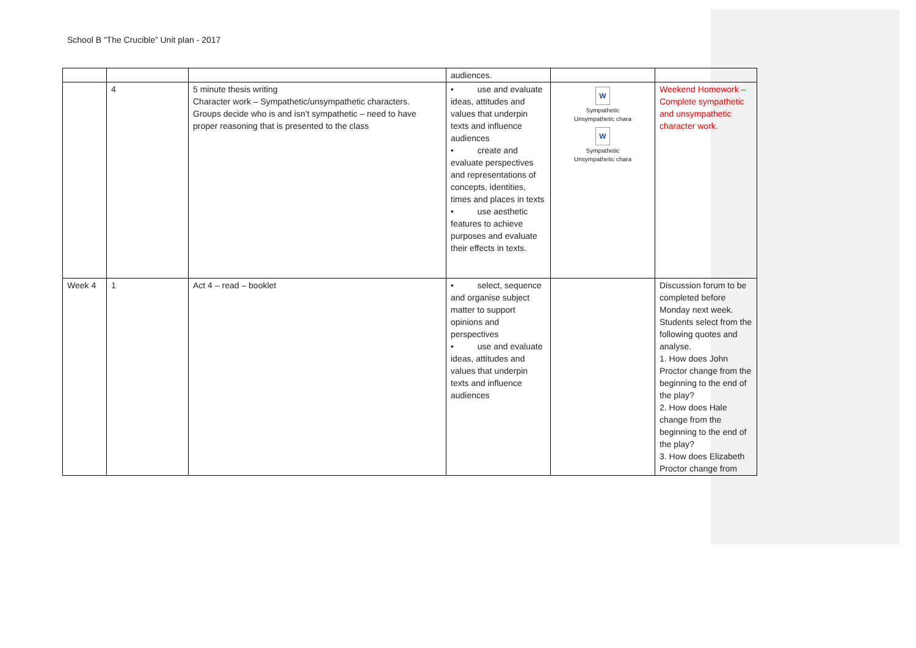School B “The Crucible” Unit plan - 2017
| | | | audiences. | | |
| | 4 | 5 minute thesis writing Character work – Sympathetic/unsympathetic characters. Groups decide who is and isn’t sympathetic – need to have proper reasoning that is presented to the class | • use and evaluate ideas, attitudes and values that underpin texts and influence audiences • create and evaluate perspectives and representations of concepts, identities, times and places in texts • use aesthetic features to achieve purposes and evaluate their effects in texts. | W Sympathetic Unsympathetic chara W Sympathetic Unsympathetic chara | Weekend Homework – Complete sympathetic and unsympathetic character work. |
| Week 4 | 1 | Act 4 – read – booklet | • select, sequence and organise subject matter to support opinions and perspectives • use and evaluate ideas, attitudes and values that underpin texts and influence audiences | | Discussion forum to be completed before Monday next week. Students select from the following quotes and analyse. 1. How does John Proctor change from the beginning to the end of the play? 2. How does Hale change from the beginning to the end of the play? 3. How does Elizabeth Proctor change from |